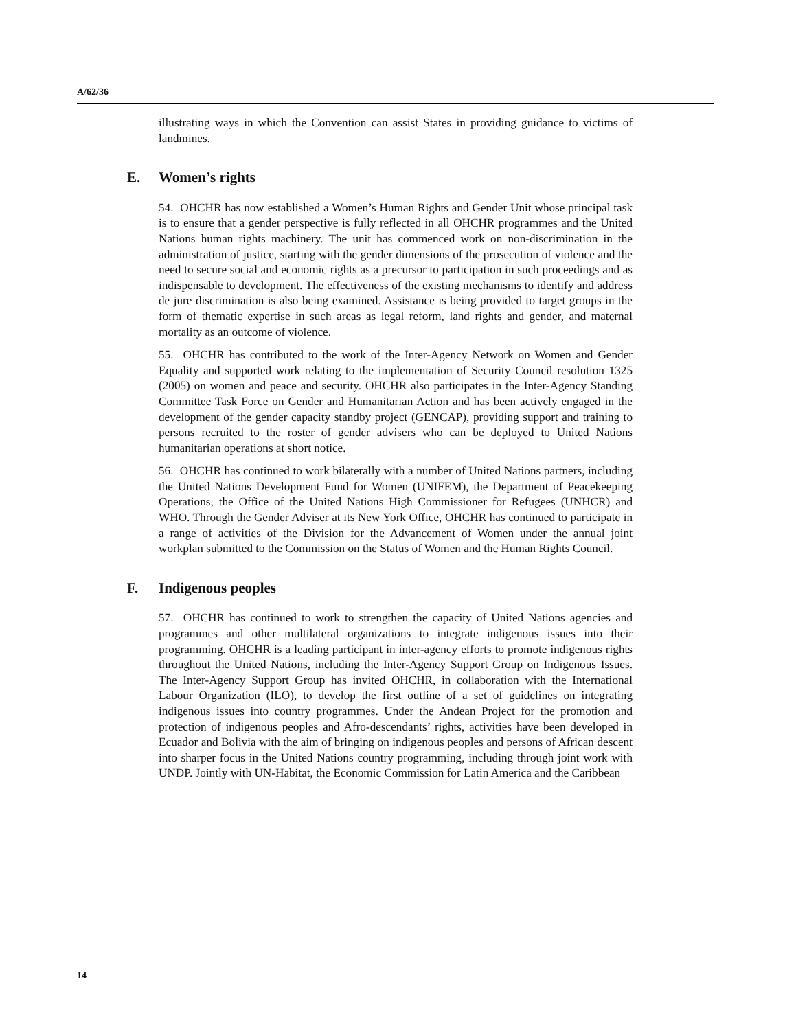A/62/36
illustrating ways in which the Convention can assist States in providing guidance to victims of landmines.
E. Women’s rights
54. OHCHR has now established a Women’s Human Rights and Gender Unit whose principal task is to ensure that a gender perspective is fully reflected in all OHCHR programmes and the United Nations human rights machinery. The unit has commenced work on non-discrimination in the administration of justice, starting with the gender dimensions of the prosecution of violence and the need to secure social and economic rights as a precursor to participation in such proceedings and as indispensable to development. The effectiveness of the existing mechanisms to identify and address de jure discrimination is also being examined. Assistance is being provided to target groups in the form of thematic expertise in such areas as legal reform, land rights and gender, and maternal mortality as an outcome of violence.
55. OHCHR has contributed to the work of the Inter-Agency Network on Women and Gender Equality and supported work relating to the implementation of Security Council resolution 1325 (2005) on women and peace and security. OHCHR also participates in the Inter-Agency Standing Committee Task Force on Gender and Humanitarian Action and has been actively engaged in the development of the gender capacity standby project (GENCAP), providing support and training to persons recruited to the roster of gender advisers who can be deployed to United Nations humanitarian operations at short notice.
56. OHCHR has continued to work bilaterally with a number of United Nations partners, including the United Nations Development Fund for Women (UNIFEM), the Department of Peacekeeping Operations, the Office of the United Nations High Commissioner for Refugees (UNHCR) and WHO. Through the Gender Adviser at its New York Office, OHCHR has continued to participate in a range of activities of the Division for the Advancement of Women under the annual joint workplan submitted to the Commission on the Status of Women and the Human Rights Council.
F. Indigenous peoples
57. OHCHR has continued to work to strengthen the capacity of United Nations agencies and programmes and other multilateral organizations to integrate indigenous issues into their programming. OHCHR is a leading participant in inter-agency efforts to promote indigenous rights throughout the United Nations, including the Inter-Agency Support Group on Indigenous Issues. The Inter-Agency Support Group has invited OHCHR, in collaboration with the International Labour Organization (ILO), to develop the first outline of a set of guidelines on integrating indigenous issues into country programmes. Under the Andean Project for the promotion and protection of indigenous peoples and Afro-descendants’ rights, activities have been developed in Ecuador and Bolivia with the aim of bringing on indigenous peoples and persons of African descent into sharper focus in the United Nations country programming, including through joint work with UNDP. Jointly with UN-Habitat, the Economic Commission for Latin America and the Caribbean
14